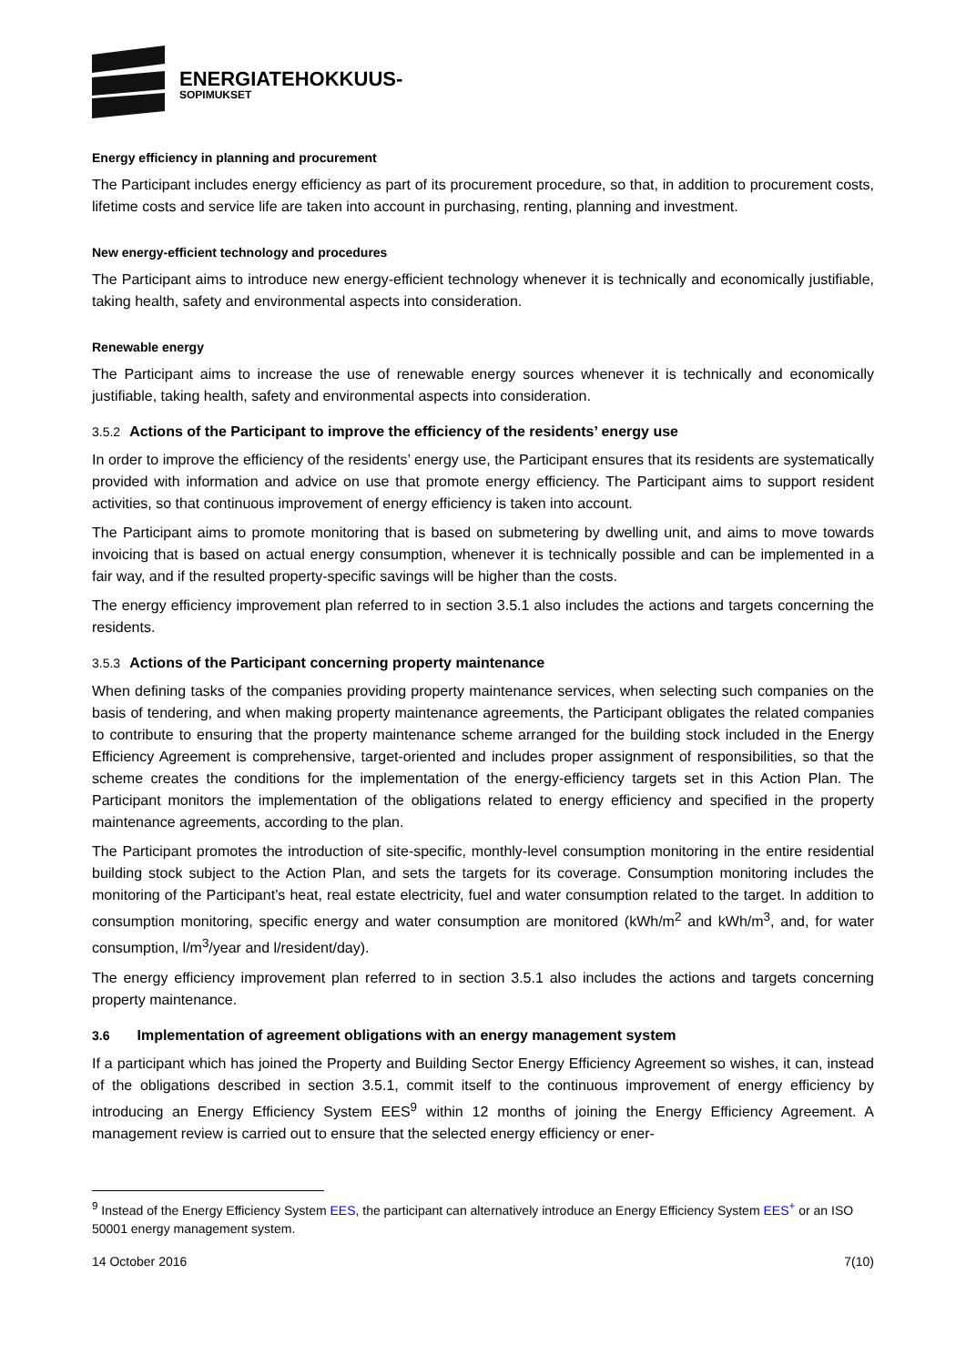ENERGIATEHOKKUUS-
SOPIMUKSET
Energy efficiency in planning and procurement
The Participant includes energy efficiency as part of its procurement procedure, so that, in addition to procurement costs, lifetime costs and service life are taken into account in purchasing, renting, planning and investment.
New energy-efficient technology and procedures
The Participant aims to introduce new energy-efficient technology whenever it is technically and economically justifiable, taking health, safety and environmental aspects into consideration.
Renewable energy
The Participant aims to increase the use of renewable energy sources whenever it is technically and economically justifiable, taking health, safety and environmental aspects into consideration.
3.5.2 Actions of the Participant to improve the efficiency of the residents’ energy use
In order to improve the efficiency of the residents’ energy use, the Participant ensures that its residents are systematically provided with information and advice on use that promote energy efficiency. The Participant aims to support resident activities, so that continuous improvement of energy efficiency is taken into account.
The Participant aims to promote monitoring that is based on submetering by dwelling unit, and aims to move towards invoicing that is based on actual energy consumption, whenever it is technically possible and can be implemented in a fair way, and if the resulted property-specific savings will be higher than the costs.
The energy efficiency improvement plan referred to in section 3.5.1 also includes the actions and targets concerning the residents.
3.5.3 Actions of the Participant concerning property maintenance
When defining tasks of the companies providing property maintenance services, when selecting such companies on the basis of tendering, and when making property maintenance agreements, the Participant obligates the related companies to contribute to ensuring that the property maintenance scheme arranged for the building stock included in the Energy Efficiency Agreement is comprehensive, target-oriented and includes proper assignment of responsibilities, so that the scheme creates the conditions for the implementation of the energy-efficiency targets set in this Action Plan. The Participant monitors the implementation of the obligations related to energy efficiency and specified in the property maintenance agreements, according to the plan.
The Participant promotes the introduction of site-specific, monthly-level consumption monitoring in the entire residential building stock subject to the Action Plan, and sets the targets for its coverage. Consumption monitoring includes the monitoring of the Participant’s heat, real estate electricity, fuel and water consumption related to the target. In addition to consumption monitoring, specific energy and water consumption are monitored (kWh/m<sup>2</sup> and kWh/m<sup>3</sup>, and, for water consumption, l/m<sup>3</sup>/year and l/resident/day).
The energy efficiency improvement plan referred to in section 3.5.1 also includes the actions and targets concerning property maintenance.
3.6 Implementation of agreement obligations with an energy management system
If a participant which has joined the Property and Building Sector Energy Efficiency Agreement so wishes, it can, instead of the obligations described in section 3.5.1, commit itself to the continuous improvement of energy efficiency by introducing an Energy Efficiency System EES<sup>9</sup> within 12 months of joining the Energy Efficiency Agreement. A management review is carried out to ensure that the selected energy efficiency or ener-
<sup>9</sup> Instead of the Energy Efficiency System EES, the participant can alternatively introduce an Energy Efficiency System EES<sup>+</sup> or an ISO 50001 energy management system.
14 October 2016 7(10)